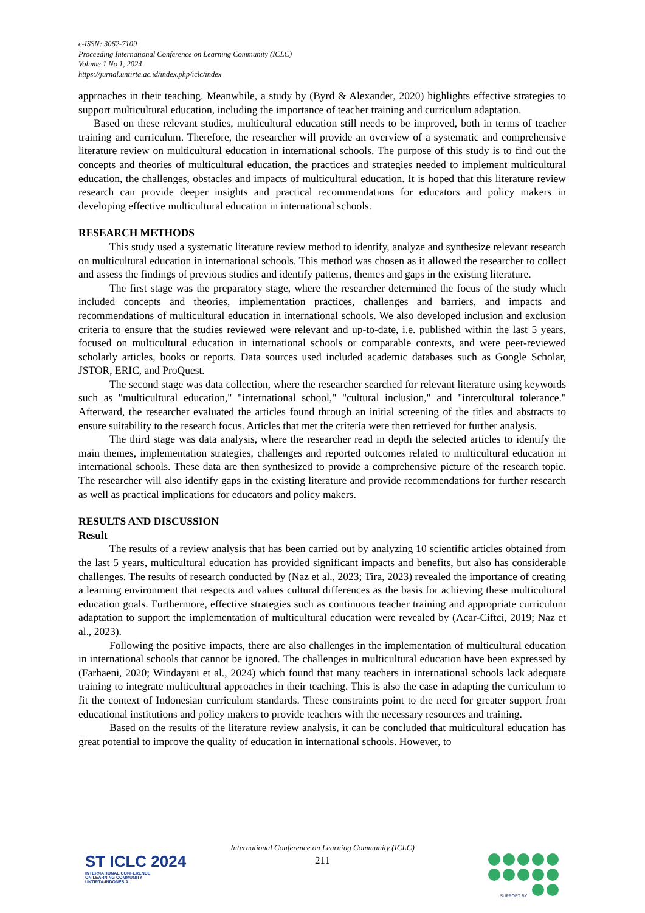e-ISSN: 3062-7109
Proceeding International Conference on Learning Community (ICLC)
Volume 1 No 1, 2024
https://jurnal.untirta.ac.id/index.php/iclc/index
approaches in their teaching. Meanwhile, a study by (Byrd & Alexander, 2020) highlights effective strategies to support multicultural education, including the importance of teacher training and curriculum adaptation.
Based on these relevant studies, multicultural education still needs to be improved, both in terms of teacher training and curriculum. Therefore, the researcher will provide an overview of a systematic and comprehensive literature review on multicultural education in international schools. The purpose of this study is to find out the concepts and theories of multicultural education, the practices and strategies needed to implement multicultural education, the challenges, obstacles and impacts of multicultural education. It is hoped that this literature review research can provide deeper insights and practical recommendations for educators and policy makers in developing effective multicultural education in international schools.
RESEARCH METHODS
This study used a systematic literature review method to identify, analyze and synthesize relevant research on multicultural education in international schools. This method was chosen as it allowed the researcher to collect and assess the findings of previous studies and identify patterns, themes and gaps in the existing literature.
The first stage was the preparatory stage, where the researcher determined the focus of the study which included concepts and theories, implementation practices, challenges and barriers, and impacts and recommendations of multicultural education in international schools. We also developed inclusion and exclusion criteria to ensure that the studies reviewed were relevant and up-to-date, i.e. published within the last 5 years, focused on multicultural education in international schools or comparable contexts, and were peer-reviewed scholarly articles, books or reports. Data sources used included academic databases such as Google Scholar, JSTOR, ERIC, and ProQuest.
The second stage was data collection, where the researcher searched for relevant literature using keywords such as "multicultural education," "international school," "cultural inclusion," and "intercultural tolerance." Afterward, the researcher evaluated the articles found through an initial screening of the titles and abstracts to ensure suitability to the research focus. Articles that met the criteria were then retrieved for further analysis.
The third stage was data analysis, where the researcher read in depth the selected articles to identify the main themes, implementation strategies, challenges and reported outcomes related to multicultural education in international schools. These data are then synthesized to provide a comprehensive picture of the research topic. The researcher will also identify gaps in the existing literature and provide recommendations for further research as well as practical implications for educators and policy makers.
RESULTS AND DISCUSSION
Result
The results of a review analysis that has been carried out by analyzing 10 scientific articles obtained from the last 5 years, multicultural education has provided significant impacts and benefits, but also has considerable challenges. The results of research conducted by (Naz et al., 2023; Tira, 2023) revealed the importance of creating a learning environment that respects and values cultural differences as the basis for achieving these multicultural education goals. Furthermore, effective strategies such as continuous teacher training and appropriate curriculum adaptation to support the implementation of multicultural education were revealed by (Acar-Ciftci, 2019; Naz et al., 2023).
Following the positive impacts, there are also challenges in the implementation of multicultural education in international schools that cannot be ignored. The challenges in multicultural education have been expressed by (Farhaeni, 2020; Windayani et al., 2024) which found that many teachers in international schools lack adequate training to integrate multicultural approaches in their teaching. This is also the case in adapting the curriculum to fit the context of Indonesian curriculum standards. These constraints point to the need for greater support from educational institutions and policy makers to provide teachers with the necessary resources and training.
Based on the results of the literature review analysis, it can be concluded that multicultural education has great potential to improve the quality of education in international schools. However, to
International Conference on Learning Community (ICLC)
211
ST ICLC 2024
INTERNATIONAL CONFERENCE
ON LEARNING COMMUNITY
UNTIRTA-INDONESIA
SUPPORT BY :